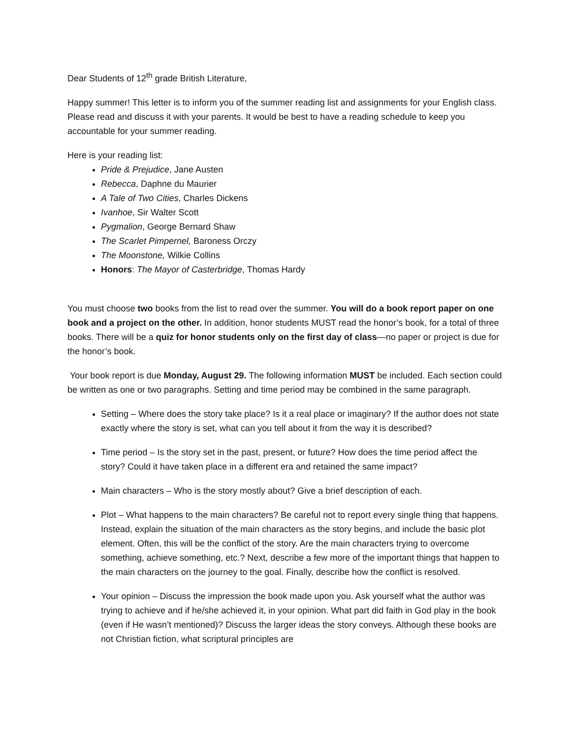Dear Students of 12<sup>th</sup> grade British Literature,
Happy summer! This letter is to inform you of the summer reading list and assignments for your English class. Please read and discuss it with your parents. It would be best to have a reading schedule to keep you accountable for your summer reading.
Here is your reading list:
Pride & Prejudice, Jane Austen
Rebecca, Daphne du Maurier
A Tale of Two Cities, Charles Dickens
Ivanhoe, Sir Walter Scott
Pygmalion, George Bernard Shaw
The Scarlet Pimpernel, Baroness Orczy
The Moonstone, Wilkie Collins
Honors: The Mayor of Casterbridge, Thomas Hardy
You must choose two books from the list to read over the summer. You will do a book report paper on one book and a project on the other. In addition, honor students MUST read the honor’s book, for a total of three books. There will be a quiz for honor students only on the first day of class—no paper or project is due for the honor’s book.
Your book report is due Monday, August 29. The following information MUST be included. Each section could be written as one or two paragraphs. Setting and time period may be combined in the same paragraph.
Setting – Where does the story take place? Is it a real place or imaginary? If the author does not state exactly where the story is set, what can you tell about it from the way it is described?
Time period – Is the story set in the past, present, or future? How does the time period affect the story? Could it have taken place in a different era and retained the same impact?
Main characters – Who is the story mostly about? Give a brief description of each.
Plot – What happens to the main characters? Be careful not to report every single thing that happens. Instead, explain the situation of the main characters as the story begins, and include the basic plot element. Often, this will be the conflict of the story. Are the main characters trying to overcome something, achieve something, etc.? Next, describe a few more of the important things that happen to the main characters on the journey to the goal. Finally, describe how the conflict is resolved.
Your opinion – Discuss the impression the book made upon you. Ask yourself what the author was trying to achieve and if he/she achieved it, in your opinion. What part did faith in God play in the book (even if He wasn’t mentioned)? Discuss the larger ideas the story conveys. Although these books are not Christian fiction, what scriptural principles are